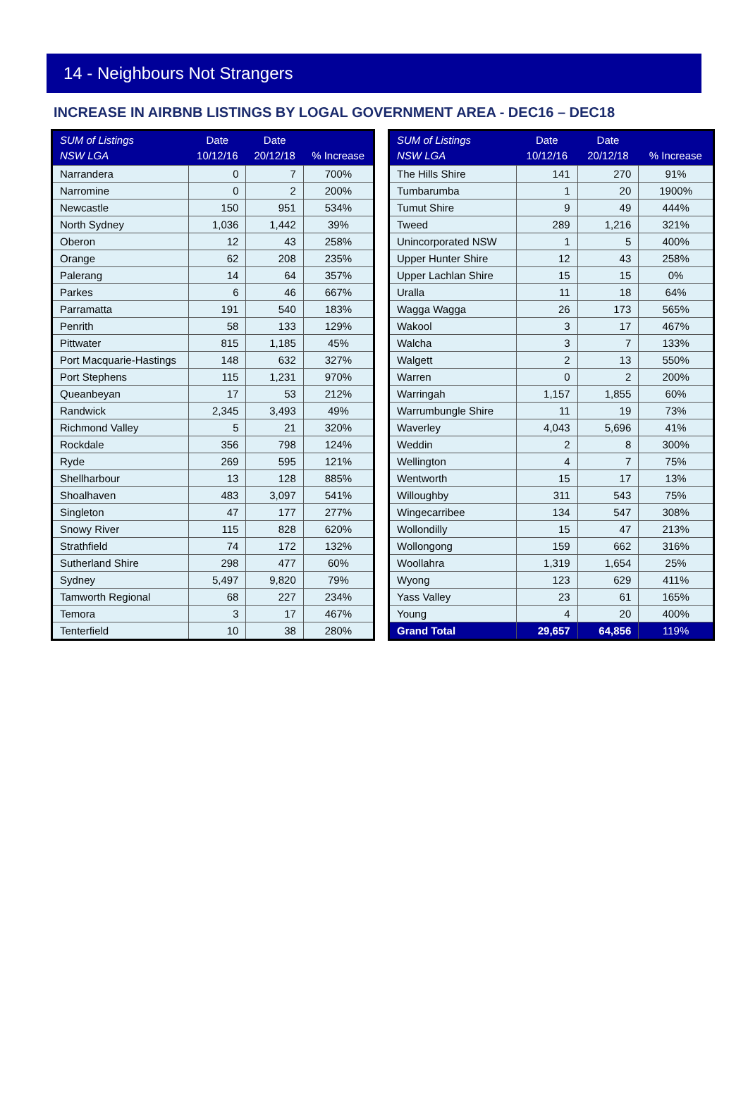14 - Neighbours Not Strangers
INCREASE IN AIRBNB LISTINGS BY LOGAL GOVERNMENT AREA - DEC16 – DEC18
| SUM of Listings NSW LGA | Date 10/12/16 | Date 20/12/18 | % Increase |
| --- | --- | --- | --- |
| Narrandera | 0 | 7 | 700% |
| Narromine | 0 | 2 | 200% |
| Newcastle | 150 | 951 | 534% |
| North Sydney | 1,036 | 1,442 | 39% |
| Oberon | 12 | 43 | 258% |
| Orange | 62 | 208 | 235% |
| Palerang | 14 | 64 | 357% |
| Parkes | 6 | 46 | 667% |
| Parramatta | 191 | 540 | 183% |
| Penrith | 58 | 133 | 129% |
| Pittwater | 815 | 1,185 | 45% |
| Port Macquarie-Hastings | 148 | 632 | 327% |
| Port Stephens | 115 | 1,231 | 970% |
| Queanbeyan | 17 | 53 | 212% |
| Randwick | 2,345 | 3,493 | 49% |
| Richmond Valley | 5 | 21 | 320% |
| Rockdale | 356 | 798 | 124% |
| Ryde | 269 | 595 | 121% |
| Shellharbour | 13 | 128 | 885% |
| Shoalhaven | 483 | 3,097 | 541% |
| Singleton | 47 | 177 | 277% |
| Snowy River | 115 | 828 | 620% |
| Strathfield | 74 | 172 | 132% |
| Sutherland Shire | 298 | 477 | 60% |
| Sydney | 5,497 | 9,820 | 79% |
| Tamworth Regional | 68 | 227 | 234% |
| Temora | 3 | 17 | 467% |
| Tenterfield | 10 | 38 | 280% |
| SUM of Listings NSW LGA | Date 10/12/16 | Date 20/12/18 | % Increase |
| --- | --- | --- | --- |
| The Hills Shire | 141 | 270 | 91% |
| Tumbarumba | 1 | 20 | 1900% |
| Tumut Shire | 9 | 49 | 444% |
| Tweed | 289 | 1,216 | 321% |
| Unincorporated NSW | 1 | 5 | 400% |
| Upper Hunter Shire | 12 | 43 | 258% |
| Upper Lachlan Shire | 15 | 15 | 0% |
| Uralla | 11 | 18 | 64% |
| Wagga Wagga | 26 | 173 | 565% |
| Wakool | 3 | 17 | 467% |
| Walcha | 3 | 7 | 133% |
| Walgett | 2 | 13 | 550% |
| Warren | 0 | 2 | 200% |
| Warringah | 1,157 | 1,855 | 60% |
| Warrumbungle Shire | 11 | 19 | 73% |
| Waverley | 4,043 | 5,696 | 41% |
| Weddin | 2 | 8 | 300% |
| Wellington | 4 | 7 | 75% |
| Wentworth | 15 | 17 | 13% |
| Willoughby | 311 | 543 | 75% |
| Wingecarribee | 134 | 547 | 308% |
| Wollondilly | 15 | 47 | 213% |
| Wollongong | 159 | 662 | 316% |
| Woollahra | 1,319 | 1,654 | 25% |
| Wyong | 123 | 629 | 411% |
| Yass Valley | 23 | 61 | 165% |
| Young | 4 | 20 | 400% |
| Grand Total | 29,657 | 64,856 | 119% |